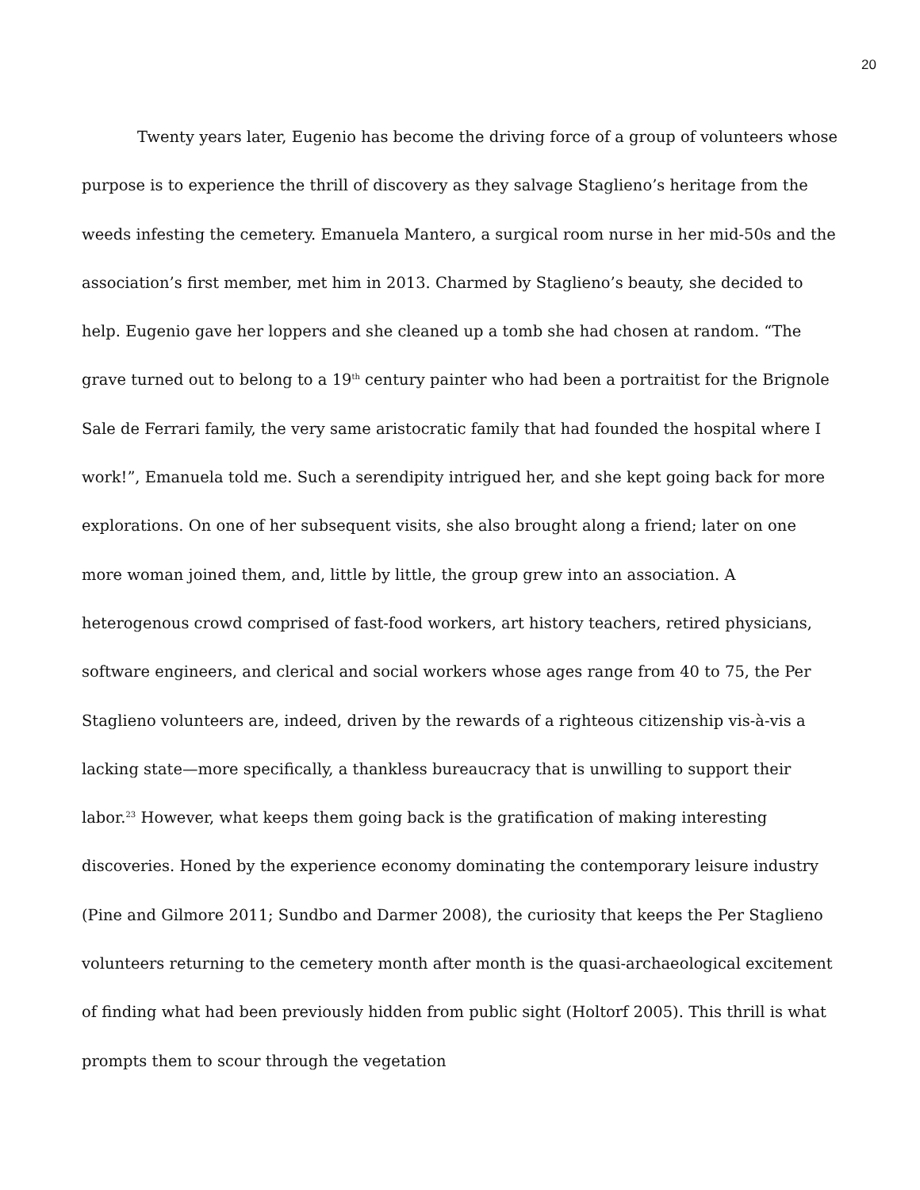20
Twenty years later, Eugenio has become the driving force of a group of volunteers whose purpose is to experience the thrill of discovery as they salvage Staglieno’s heritage from the weeds infesting the cemetery. Emanuela Mantero, a surgical room nurse in her mid-50s and the association’s first member, met him in 2013. Charmed by Staglieno’s beauty, she decided to help. Eugenio gave her loppers and she cleaned up a tomb she had chosen at random. “The grave turned out to belong to a 19<sup>th</sup> century painter who had been a portraitist for the Brignole Sale de Ferrari family, the very same aristocratic family that had founded the hospital where I work!”, Emanuela told me. Such a serendipity intrigued her, and she kept going back for more explorations. On one of her subsequent visits, she also brought along a friend; later on one more woman joined them, and, little by little, the group grew into an association. A heterogenous crowd comprised of fast-food workers, art history teachers, retired physicians, software engineers, and clerical and social workers whose ages range from 40 to 75, the Per Staglieno volunteers are, indeed, driven by the rewards of a righteous citizenship vis-à-vis a lacking state—more specifically, a thankless bureaucracy that is unwilling to support their labor.<sup>23</sup> However, what keeps them going back is the gratification of making interesting discoveries. Honed by the experience economy dominating the contemporary leisure industry (Pine and Gilmore 2011; Sundbo and Darmer 2008), the curiosity that keeps the Per Staglieno volunteers returning to the cemetery month after month is the quasi-archaeological excitement of finding what had been previously hidden from public sight (Holtorf 2005). This thrill is what prompts them to scour through the vegetation